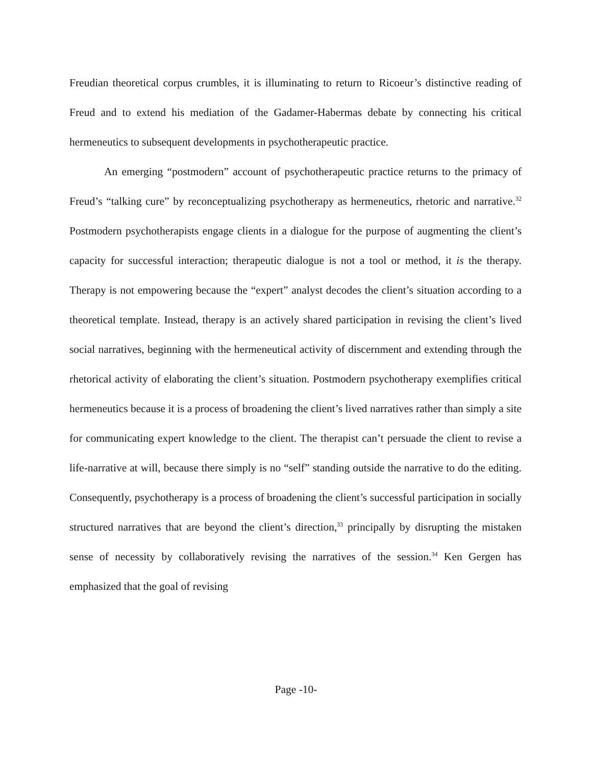Freudian theoretical corpus crumbles, it is illuminating to return to Ricoeur’s distinctive reading of Freud and to extend his mediation of the Gadamer-Habermas debate by connecting his critical hermeneutics to subsequent developments in psychotherapeutic practice.
An emerging “postmodern” account of psychotherapeutic practice returns to the primacy of Freud’s “talking cure” by reconceptualizing psychotherapy as hermeneutics, rhetoric and narrative.<sup>32</sup> Postmodern psychotherapists engage clients in a dialogue for the purpose of augmenting the client’s capacity for successful interaction; therapeutic dialogue is not a tool or method, it is the therapy. Therapy is not empowering because the “expert” analyst decodes the client’s situation according to a theoretical template. Instead, therapy is an actively shared participation in revising the client’s lived social narratives, beginning with the hermeneutical activity of discernment and extending through the rhetorical activity of elaborating the client’s situation. Postmodern psychotherapy exemplifies critical hermeneutics because it is a process of broadening the client’s lived narratives rather than simply a site for communicating expert knowledge to the client. The therapist can’t persuade the client to revise a life-narrative at will, because there simply is no “self” standing outside the narrative to do the editing. Consequently, psychotherapy is a process of broadening the client’s successful participation in socially structured narratives that are beyond the client’s direction,<sup>33</sup> principally by disrupting the mistaken sense of necessity by collaboratively revising the narratives of the session.<sup>34</sup> Ken Gergen has emphasized that the goal of revising
Page -10-